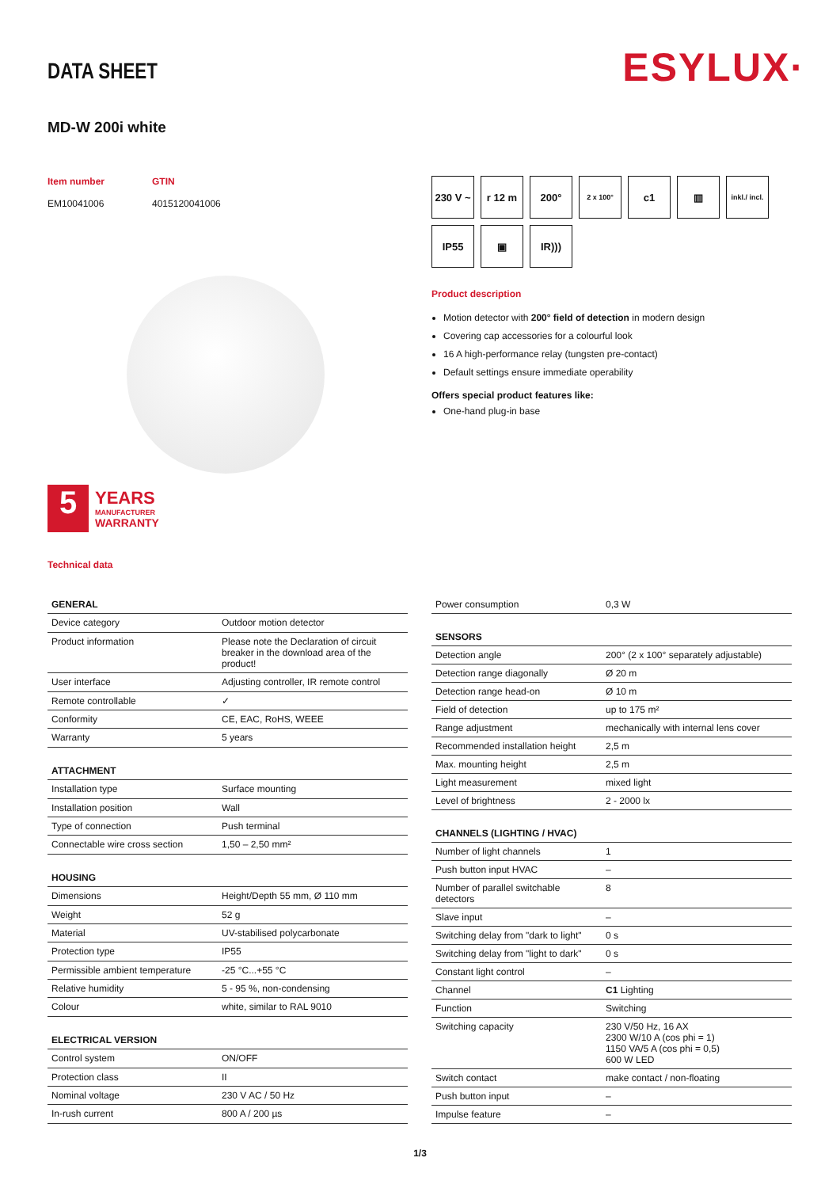ESYLUX·
DATA SHEET
MD-W 200i white
Item number
EM10041006
GTIN
4015120041006
5
YEARS
MANUFACTURER
WARRANTY
Technical data
230 V ~
r 12 m
200°
2 x 100°
c1
▥
inkl./ incl.
IP55
▣
IR)))
Product description
Motion detector with 200° field of detection in modern design
Covering cap accessories for a colourful look
16 A high-performance relay (tungsten pre-contact)
Default settings ensure immediate operability
Offers special product features like:
One-hand plug-in base
| GENERAL | |
| --- | --- |
| Device category | Outdoor motion detector |
| Product information | Please note the Declaration of circuit breaker in the download area of the product! |
| User interface | Adjusting controller, IR remote control |
| Remote controllable | ✓ |
| Conformity | CE, EAC, RoHS, WEEE |
| Warranty | 5 years |
| ATTACHMENT | |
| Installation type | Surface mounting |
| Installation position | Wall |
| Type of connection | Push terminal |
| Connectable wire cross section | 1,50 – 2,50 mm² |
| HOUSING | |
| Dimensions | Height/Depth 55 mm, Ø 110 mm |
| Weight | 52 g |
| Material | UV-stabilised polycarbonate |
| Protection type | IP55 |
| Permissible ambient temperature | -25 °C...+55 °C |
| Relative humidity | 5 - 95 %, non-condensing |
| Colour | white, similar to RAL 9010 |
| ELECTRICAL VERSION | |
| Control system | ON/OFF |
| Protection class | II |
| Nominal voltage | 230 V AC / 50 Hz |
| In-rush current | 800 A / 200 µs |
| Power consumption | 0,3 W |
| SENSORS | |
| Detection angle | 200° (2 x 100° separately adjustable) |
| Detection range diagonally | Ø 20 m |
| Detection range head-on | Ø 10 m |
| Field of detection | up to 175 m² |
| Range adjustment | mechanically with internal lens cover |
| Recommended installation height | 2,5 m |
| Max. mounting height | 2,5 m |
| Light measurement | mixed light |
| Level of brightness | 2 - 2000 lx |
| CHANNELS (LIGHTING / HVAC) | |
| Number of light channels | 1 |
| Push button input HVAC | – |
| Number of parallel switchable detectors | 8 |
| Slave input | – |
| Switching delay from "dark to light" | 0 s |
| Switching delay from "light to dark" | 0 s |
| Constant light control | – |
| Channel | C1 Lighting |
| Function | Switching |
| Switching capacity | 230 V/50 Hz, 16 AX 2300 W/10 A (cos phi = 1) 1150 VA/5 A (cos phi = 0,5) 600 W LED |
| Switch contact | make contact / non-floating |
| Push button input | – |
| Impulse feature | – |
1/3